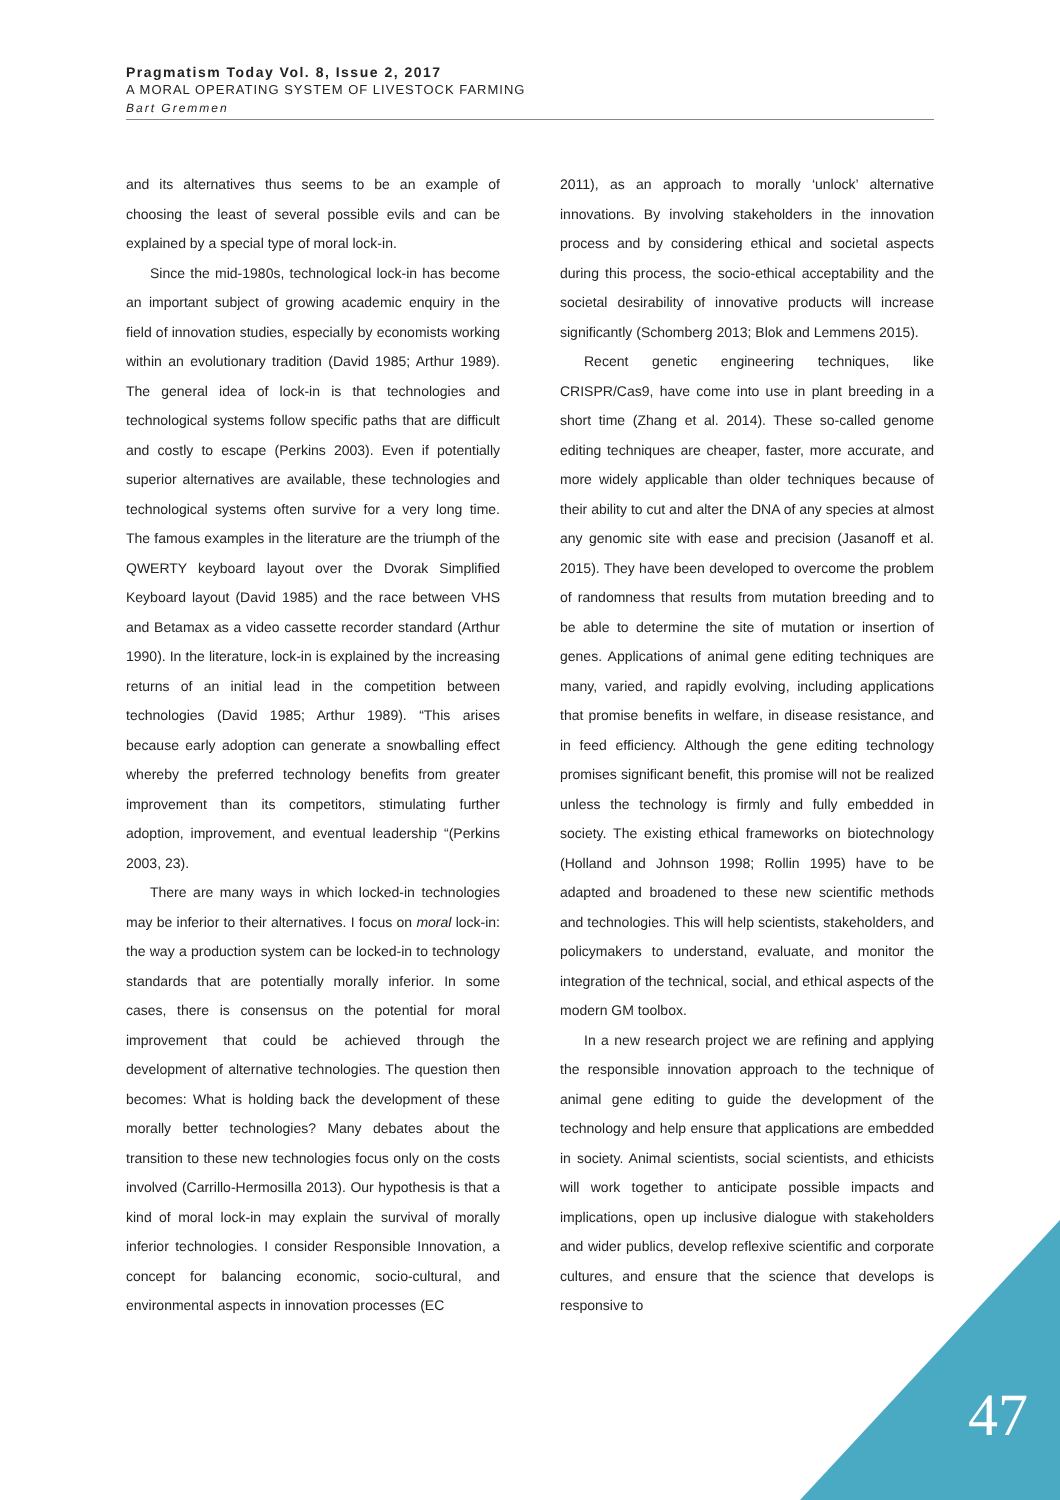Pragmatism Today Vol. 8, Issue 2, 2017
A MORAL OPERATING SYSTEM OF LIVESTOCK FARMING
Bart Gremmen
and its alternatives thus seems to be an example of choosing the least of several possible evils and can be explained by a special type of moral lock-in.
Since the mid-1980s, technological lock-in has become an important subject of growing academic enquiry in the field of innovation studies, especially by economists working within an evolutionary tradition (David 1985; Arthur 1989). The general idea of lock-in is that technologies and technological systems follow specific paths that are difficult and costly to escape (Perkins 2003). Even if potentially superior alternatives are available, these technologies and technological systems often survive for a very long time. The famous examples in the literature are the triumph of the QWERTY keyboard layout over the Dvorak Simplified Keyboard layout (David 1985) and the race between VHS and Betamax as a video cassette recorder standard (Arthur 1990). In the literature, lock-in is explained by the increasing returns of an initial lead in the competition between technologies (David 1985; Arthur 1989). “This arises because early adoption can generate a snowballing effect whereby the preferred technology benefits from greater improvement than its competitors, stimulating further adoption, improvement, and eventual leadership “(Perkins 2003, 23).
There are many ways in which locked-in technologies may be inferior to their alternatives. I focus on moral lock-in: the way a production system can be locked-in to technology standards that are potentially morally inferior. In some cases, there is consensus on the potential for moral improvement that could be achieved through the development of alternative technologies. The question then becomes: What is holding back the development of these morally better technologies? Many debates about the transition to these new technologies focus only on the costs involved (Carrillo-Hermosilla 2013). Our hypothesis is that a kind of moral lock-in may explain the survival of morally inferior technologies. I consider Responsible Innovation, a concept for balancing economic, socio-cultural, and environmental aspects in innovation processes (EC
2011), as an approach to morally ‘unlock’ alternative innovations. By involving stakeholders in the innovation process and by considering ethical and societal aspects during this process, the socio-ethical acceptability and the societal desirability of innovative products will increase significantly (Schomberg 2013; Blok and Lemmens 2015).
Recent genetic engineering techniques, like CRISPR/Cas9, have come into use in plant breeding in a short time (Zhang et al. 2014). These so-called genome editing techniques are cheaper, faster, more accurate, and more widely applicable than older techniques because of their ability to cut and alter the DNA of any species at almost any genomic site with ease and precision (Jasanoff et al. 2015). They have been developed to overcome the problem of randomness that results from mutation breeding and to be able to determine the site of mutation or insertion of genes. Applications of animal gene editing techniques are many, varied, and rapidly evolving, including applications that promise benefits in welfare, in disease resistance, and in feed efficiency. Although the gene editing technology promises significant benefit, this promise will not be realized unless the technology is firmly and fully embedded in society. The existing ethical frameworks on biotechnology (Holland and Johnson 1998; Rollin 1995) have to be adapted and broadened to these new scientific methods and technologies. This will help scientists, stakeholders, and policymakers to understand, evaluate, and monitor the integration of the technical, social, and ethical aspects of the modern GM toolbox.
In a new research project we are refining and applying the responsible innovation approach to the technique of animal gene editing to guide the development of the technology and help ensure that applications are embedded in society. Animal scientists, social scientists, and ethicists will work together to anticipate possible impacts and implications, open up inclusive dialogue with stakeholders and wider publics, develop reflexive scientific and corporate cultures, and ensure that the science that develops is responsive to
47